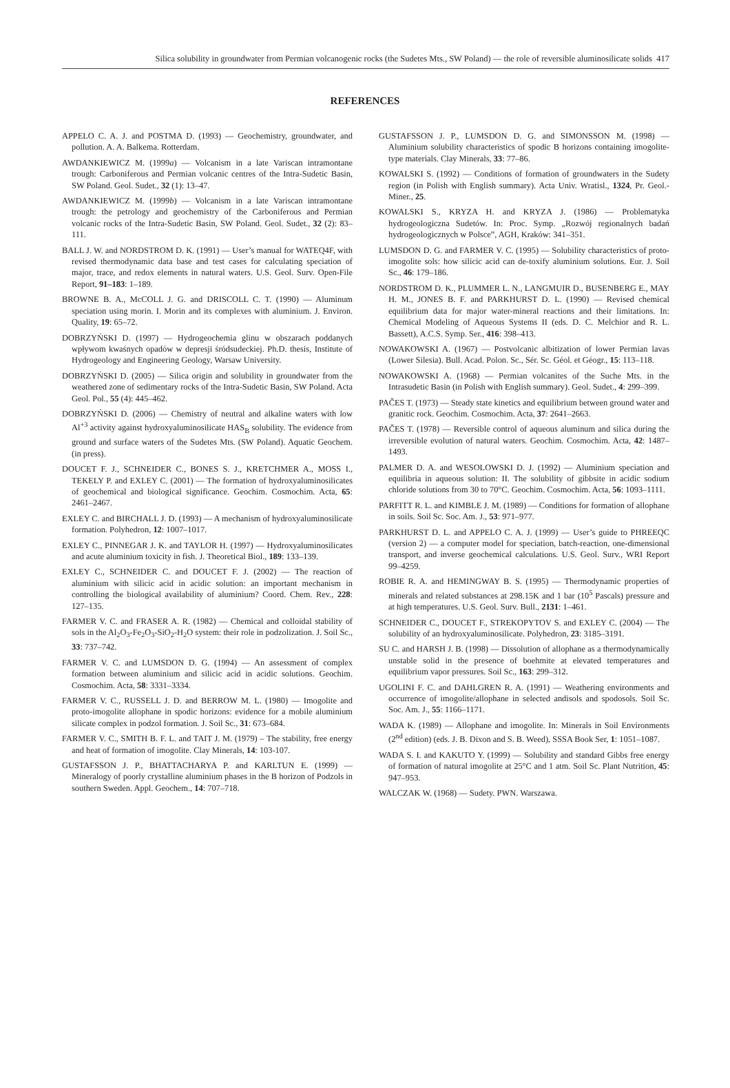Silica solubility in groundwater from Permian volcanogenic rocks (the Sudetes Mts., SW Poland) — the role of reversible aluminosilicate solids 417
REFERENCES
APPELO C. A. J. and POSTMA D. (1993) — Geochemistry, groundwater, and pollution. A. A. Balkema. Rotterdam.
AWDANKIEWICZ M. (1999a) — Volcanism in a late Variscan intramontane trough: Carboniferous and Permian volcanic centres of the Intra-Sudetic Basin, SW Poland. Geol. Sudet., 32 (1): 13–47.
AWDANKIEWICZ M. (1999b) — Volcanism in a late Variscan intramontane trough: the petrology and geochemistry of the Carboniferous and Permian volcanic rocks of the Intra-Sudetic Basin, SW Poland. Geol. Sudet., 32 (2): 83–111.
BALL J. W. and NORDSTROM D. K. (1991) — User’s manual for WATEQ4F, with revised thermodynamic data base and test cases for calculating speciation of major, trace, and redox elements in natural waters. U.S. Geol. Surv. Open-File Report, 91–183: 1–189.
BROWNE B. A., McCOLL J. G. and DRISCOLL C. T. (1990) — Aluminum speciation using morin. I. Morin and its complexes with aluminium. J. Environ. Quality, 19: 65–72.
DOBRZYŃSKI D. (1997) — Hydrogeochemia glinu w obszarach poddanych wpływom kwaśnych opadów w depresji śródsudeckiej. Ph.D. thesis, Institute of Hydrogeology and Engineering Geology, Warsaw University.
DOBRZYŃSKI D. (2005) — Silica origin and solubility in groundwater from the weathered zone of sedimentary rocks of the Intra-Sudetic Basin, SW Poland. Acta Geol. Pol., 55 (4): 445–462.
DOBRZYŃSKI D. (2006) — Chemistry of neutral and alkaline waters with low Al<sup>+3</sup> activity against hydroxyaluminosilicate HAS<sub>B</sub> solubility. The evidence from ground and surface waters of the Sudetes Mts. (SW Poland). Aquatic Geochem. (in press).
DOUCET F. J., SCHNEIDER C., BONES S. J., KRETCHMER A., MOSS I., TEKELY P. and EXLEY C. (2001) — The formation of hydroxyaluminosilicates of geochemical and biological significance. Geochim. Cosmochim. Acta, 65: 2461–2467.
EXLEY C. and BIRCHALL J. D. (1993) — A mechanism of hydroxyaluminosilicate formation. Polyhedron, 12: 1007–1017.
EXLEY C., PINNEGAR J. K. and TAYLOR H. (1997) — Hydroxyaluminosilicates and acute aluminium toxicity in fish. J. Theoretical Biol., 189: 133–139.
EXLEY C., SCHNEIDER C. and DOUCET F. J. (2002) — The reaction of aluminium with silicic acid in acidic solution: an important mechanism in controlling the biological availability of aluminium? Coord. Chem. Rev., 228: 127–135.
FARMER V. C. and FRASER A. R. (1982) — Chemical and colloidal stability of sols in the Al<sub>2</sub>O<sub>3</sub>-Fe<sub>2</sub>O<sub>3</sub>-SiO<sub>2</sub>-H<sub>2</sub>O system: their role in podzolization. J. Soil Sc., 33: 737–742.
FARMER V. C. and LUMSDON D. G. (1994) — An assessment of complex formation between aluminium and silicic acid in acidic solutions. Geochim. Cosmochim. Acta, 58: 3331–3334.
FARMER V. C., RUSSELL J. D. and BERROW M. L. (1980) — Imogolite and proto-imogolite allophane in spodic horizons: evidence for a mobile aluminium silicate complex in podzol formation. J. Soil Sc., 31: 673–684.
FARMER V. C., SMITH B. F. L. and TAIT J. M. (1979) – The stability, free energy and heat of formation of imogolite. Clay Minerals, 14: 103-107.
GUSTAFSSON J. P., BHATTACHARYA P. and KARLTUN E. (1999) — Mineralogy of poorly crystalline aluminium phases in the B horizon of Podzols in southern Sweden. Appl. Geochem., 14: 707–718.
GUSTAFSSON J. P., LUMSDON D. G. and SIMONSSON M. (1998) — Aluminium solubility characteristics of spodic B horizons containing imogolite-type materials. Clay Minerals, 33: 77–86.
KOWALSKI S. (1992) — Conditions of formation of groundwaters in the Sudety region (in Polish with English summary). Acta Univ. Wratisl., 1324, Pr. Geol.-Miner., 25.
KOWALSKI S., KRYZA H. and KRYZA J. (1986) — Problematyka hydrogeologiczna Sudetów. In: Proc. Symp. „Rozwój regionalnych badań hydrogeologicznych w Polsce”, AGH, Kraków: 341–351.
LUMSDON D. G. and FARMER V. C. (1995) — Solubility characteristics of proto-imogolite sols: how silicic acid can de-toxify aluminium solutions. Eur. J. Soil Sc., 46: 179–186.
NORDSTROM D. K., PLUMMER L. N., LANGMUIR D., BUSENBERG E., MAY H. M., JONES B. F. and PARKHURST D. L. (1990) — Revised chemical equilibrium data for major water-mineral reactions and their limitations. In: Chemical Modeling of Aqueous Systems II (eds. D. C. Melchior and R. L. Bassett), A.C.S. Symp. Ser., 416: 398–413.
NOWAKOWSKI A. (1967) — Postvolcanic albitization of lower Permian lavas (Lower Silesia). Bull. Acad. Polon. Sc., Sér. Sc. Géol. et Géogr., 15: 113–118.
NOWAKOWSKI A. (1968) — Permian volcanites of the Suche Mts. in the Intrasudetic Basin (in Polish with English summary). Geol. Sudet., 4: 299–399.
PAČES T. (1973) — Steady state kinetics and equilibrium between ground water and granitic rock. Geochim. Cosmochim. Acta, 37: 2641–2663.
PAČES T. (1978) — Reversible control of aqueous aluminum and silica during the irreversible evolution of natural waters. Geochim. Cosmochim. Acta, 42: 1487–1493.
PALMER D. A. and WESOLOWSKI D. J. (1992) — Aluminium speciation and equilibria in aqueous solution: II. The solubility of gibbsite in acidic sodium chloride solutions from 30 to 70°C. Geochim. Cosmochim. Acta, 56: 1093–1111.
PARFITT R. L. and KIMBLE J. M. (1989) — Conditions for formation of allophane in soils. Soil Sc. Soc. Am. J., 53: 971–977.
PARKHURST D. L. and APPELO C. A. J. (1999) — User’s guide to PHREEQC (version 2) — a computer model for speciation, batch-reaction, one-dimensional transport, and inverse geochemical calculations. U.S. Geol. Surv., WRI Report 99–4259.
ROBIE R. A. and HEMINGWAY B. S. (1995) — Thermodynamic properties of minerals and related substances at 298.15K and 1 bar (10<sup>5</sup> Pascals) pressure and at high temperatures. U.S. Geol. Surv. Bull., 2131: 1–461.
SCHNEIDER C., DOUCET F., STREKOPYTOV S. and EXLEY C. (2004) — The solubility of an hydroxyaluminosilicate. Polyhedron, 23: 3185–3191.
SU C. and HARSH J. B. (1998) — Dissolution of allophane as a thermodynamically unstable solid in the presence of boehmite at elevated temperatures and equilibrium vapor pressures. Soil Sc., 163: 299–312.
UGOLINI F. C. and DAHLGREN R. A. (1991) — Weathering environments and occurrence of imogolite/allophane in selected andisols and spodosols. Soil Sc. Soc. Am. J., 55: 1166–1171.
WADA K. (1989) — Allophane and imogolite. In: Minerals in Soil Environments (2<sup>nd</sup> edition) (eds. J. B. Dixon and S. B. Weed), SSSA Book Ser, 1: 1051–1087.
WADA S. I. and KAKUTO Y. (1999) — Solubility and standard Gibbs free energy of formation of natural imogolite at 25°C and 1 atm. Soil Sc. Plant Nutrition, 45: 947–953.
WALCZAK W. (1968) — Sudety. PWN. Warszawa.